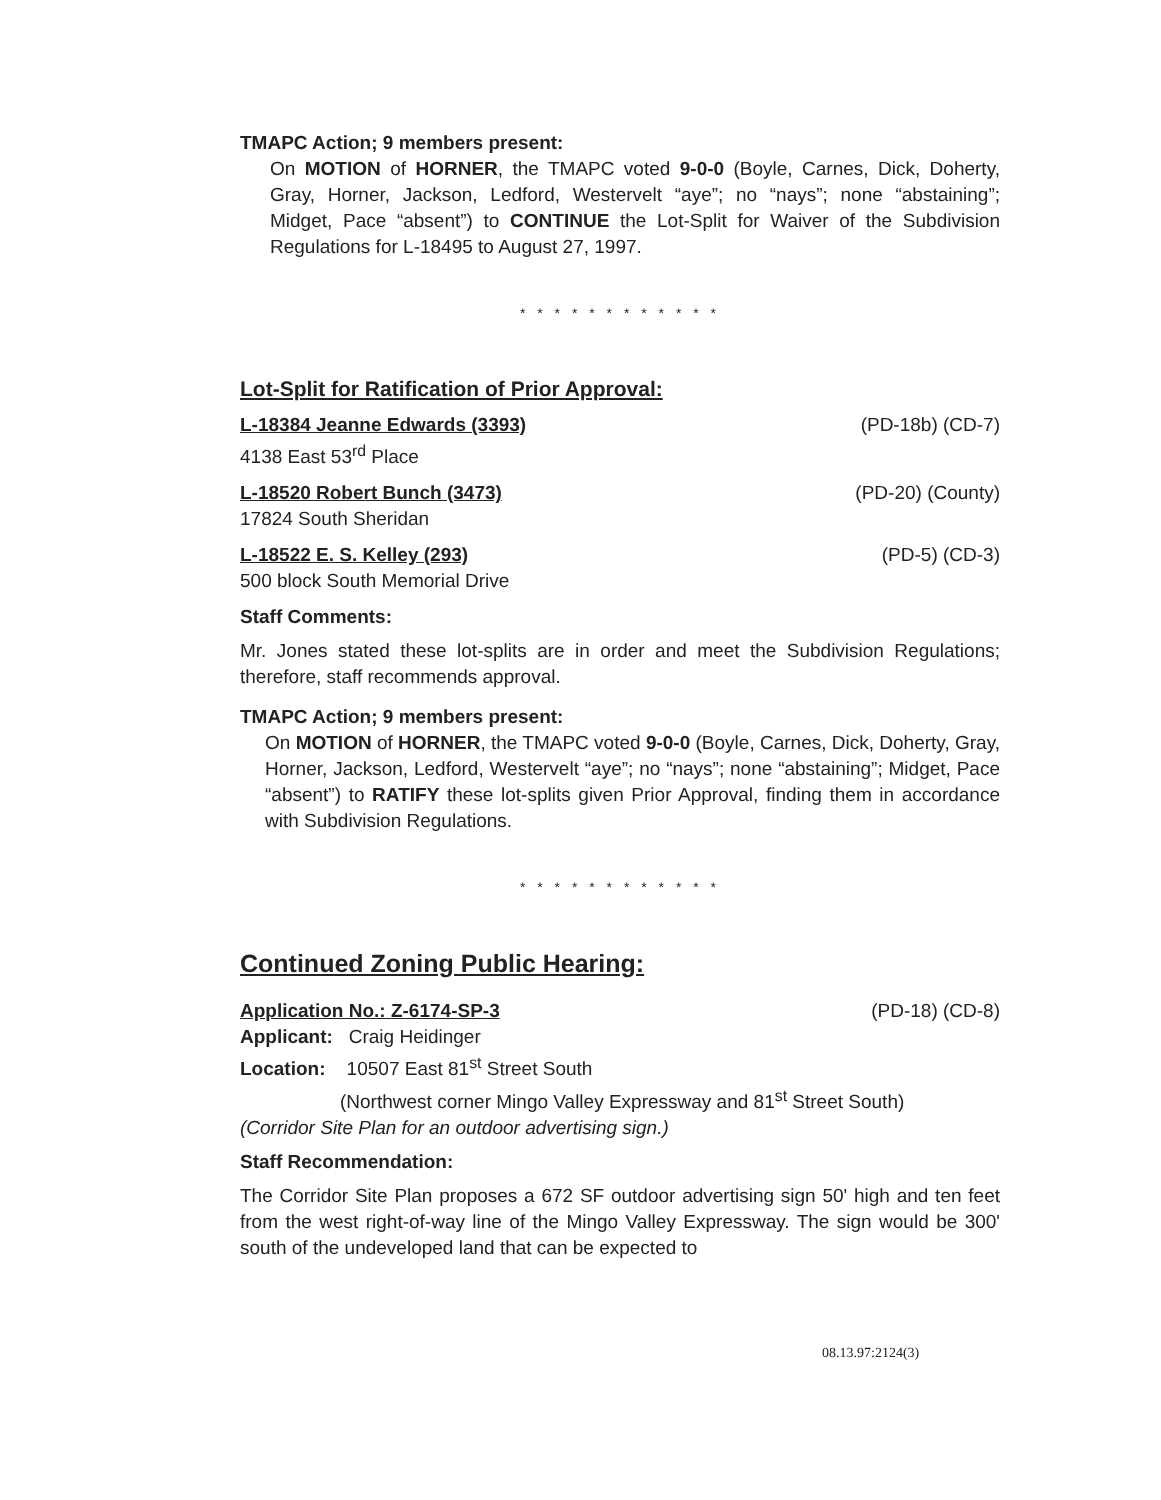TMAPC Action; 9 members present:
On MOTION of HORNER, the TMAPC voted 9-0-0 (Boyle, Carnes, Dick, Doherty, Gray, Horner, Jackson, Ledford, Westervelt “aye”; no “nays”; none “abstaining”; Midget, Pace “absent”) to CONTINUE the Lot-Split for Waiver of the Subdivision Regulations for L-18495 to August 27, 1997.
* * * * * * * * * * * *
Lot-Split for Ratification of Prior Approval:
L-18384 Jeanne Edwards (3393) (PD-18b) (CD-7)
4138 East 53<sup>rd</sup> Place
L-18520 Robert Bunch (3473) (PD-20) (County)
17824 South Sheridan
L-18522 E. S. Kelley (293) (PD-5) (CD-3)
500 block South Memorial Drive
Staff Comments:
Mr. Jones stated these lot-splits are in order and meet the Subdivision Regulations; therefore, staff recommends approval.
TMAPC Action; 9 members present:
On MOTION of HORNER, the TMAPC voted 9-0-0 (Boyle, Carnes, Dick, Doherty, Gray, Horner, Jackson, Ledford, Westervelt “aye”; no “nays”; none “abstaining”; Midget, Pace “absent”) to RATIFY these lot-splits given Prior Approval, finding them in accordance with Subdivision Regulations.
* * * * * * * * * * * *
Continued Zoning Public Hearing:
Application No.: Z-6174-SP-3 (PD-18) (CD-8)
Applicant: Craig Heidinger
Location: 10507 East 81<sup>st</sup> Street South
(Northwest corner Mingo Valley Expressway and 81<sup>st</sup> Street South)
(Corridor Site Plan for an outdoor advertising sign.)
Staff Recommendation:
The Corridor Site Plan proposes a 672 SF outdoor advertising sign 50' high and ten feet from the west right-of-way line of the Mingo Valley Expressway. The sign would be 300' south of the undeveloped land that can be expected to
08.13.97:2124(3)